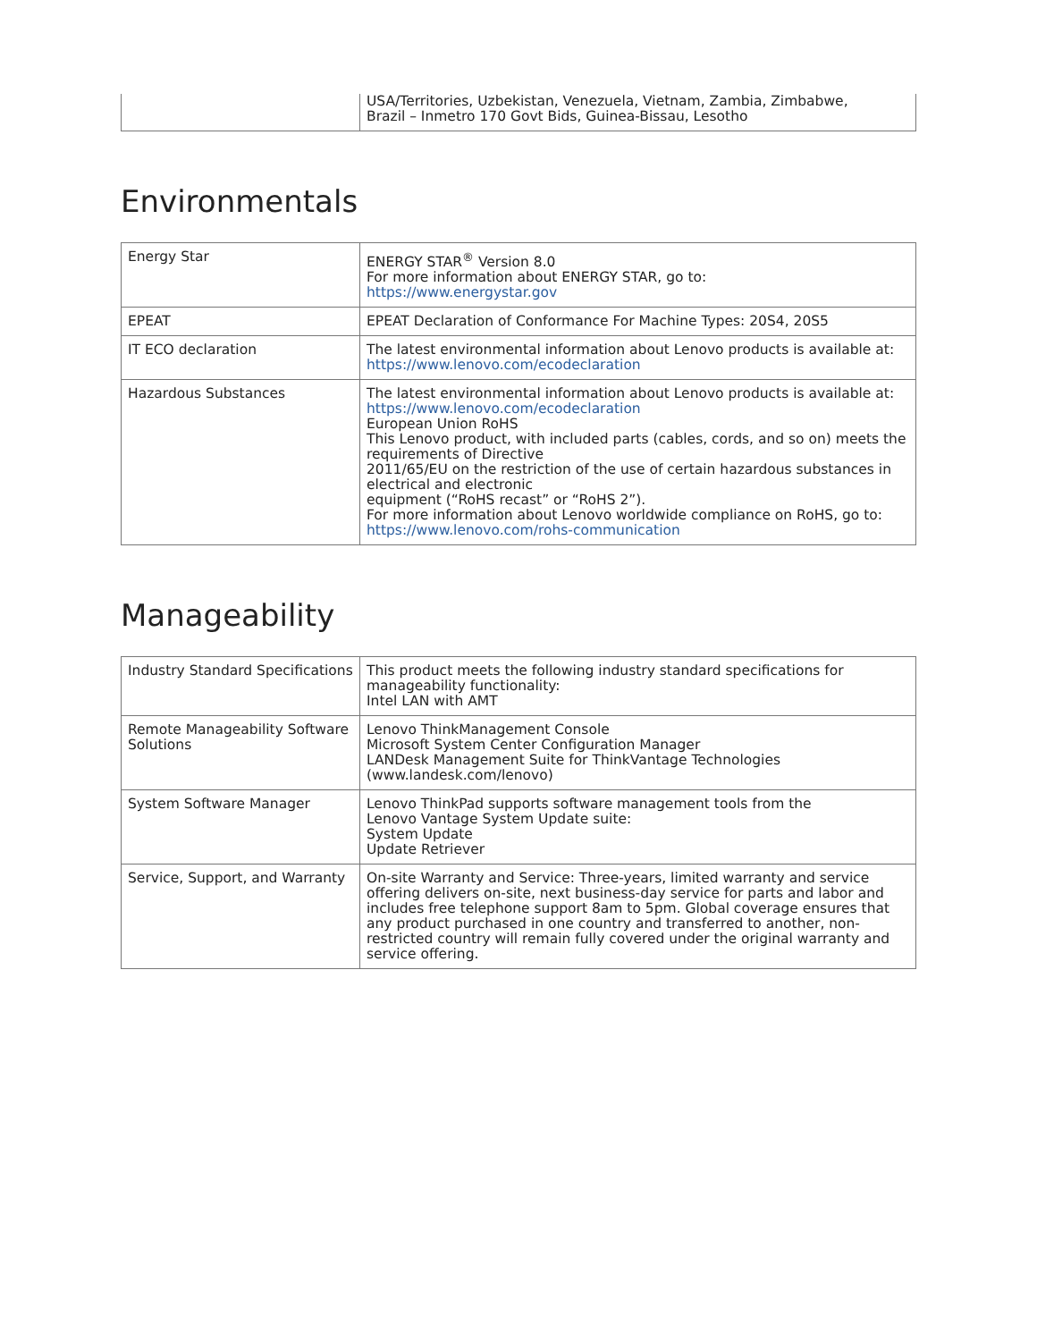| | USA/Territories, Uzbekistan, Venezuela, Vietnam, Zambia, Zimbabwe, Brazil – Inmetro 170 Govt Bids, Guinea-Bissau, Lesotho |
Environmentals
| Energy Star | ENERGY STAR<sup>®</sup> Version 8.0 For more information about ENERGY STAR, go to: https://www.energystar.gov |
| EPEAT | EPEAT Declaration of Conformance For Machine Types: 20S4, 20S5 |
| IT ECO declaration | The latest environmental information about Lenovo products is available at: https://www.lenovo.com/ecodeclaration |
| Hazardous Substances | The latest environmental information about Lenovo products is available at: https://www.lenovo.com/ecodeclaration European Union RoHS This Lenovo product, with included parts (cables, cords, and so on) meets the requirements of Directive 2011/65/EU on the restriction of the use of certain hazardous substances in electrical and electronic equipment (“RoHS recast” or “RoHS 2”). For more information about Lenovo worldwide compliance on RoHS, go to: https://www.lenovo.com/rohs-communication |
Manageability
| Industry Standard Specifications | This product meets the following industry standard specifications for manageability functionality: Intel LAN with AMT |
| Remote Manageability Software Solutions | Lenovo ThinkManagement Console Microsoft System Center Configuration Manager LANDesk Management Suite for ThinkVantage Technologies (www.landesk.com/lenovo) |
| System Software Manager | Lenovo ThinkPad supports software management tools from the Lenovo Vantage System Update suite: System Update Update Retriever |
| Service, Support, and Warranty | On-site Warranty and Service: Three-years, limited warranty and service offering delivers on-site, next business-day service for parts and labor and includes free telephone support 8am to 5pm. Global coverage ensures that any product purchased in one country and transferred to another, non-restricted country will remain fully covered under the original warranty and service offering. |